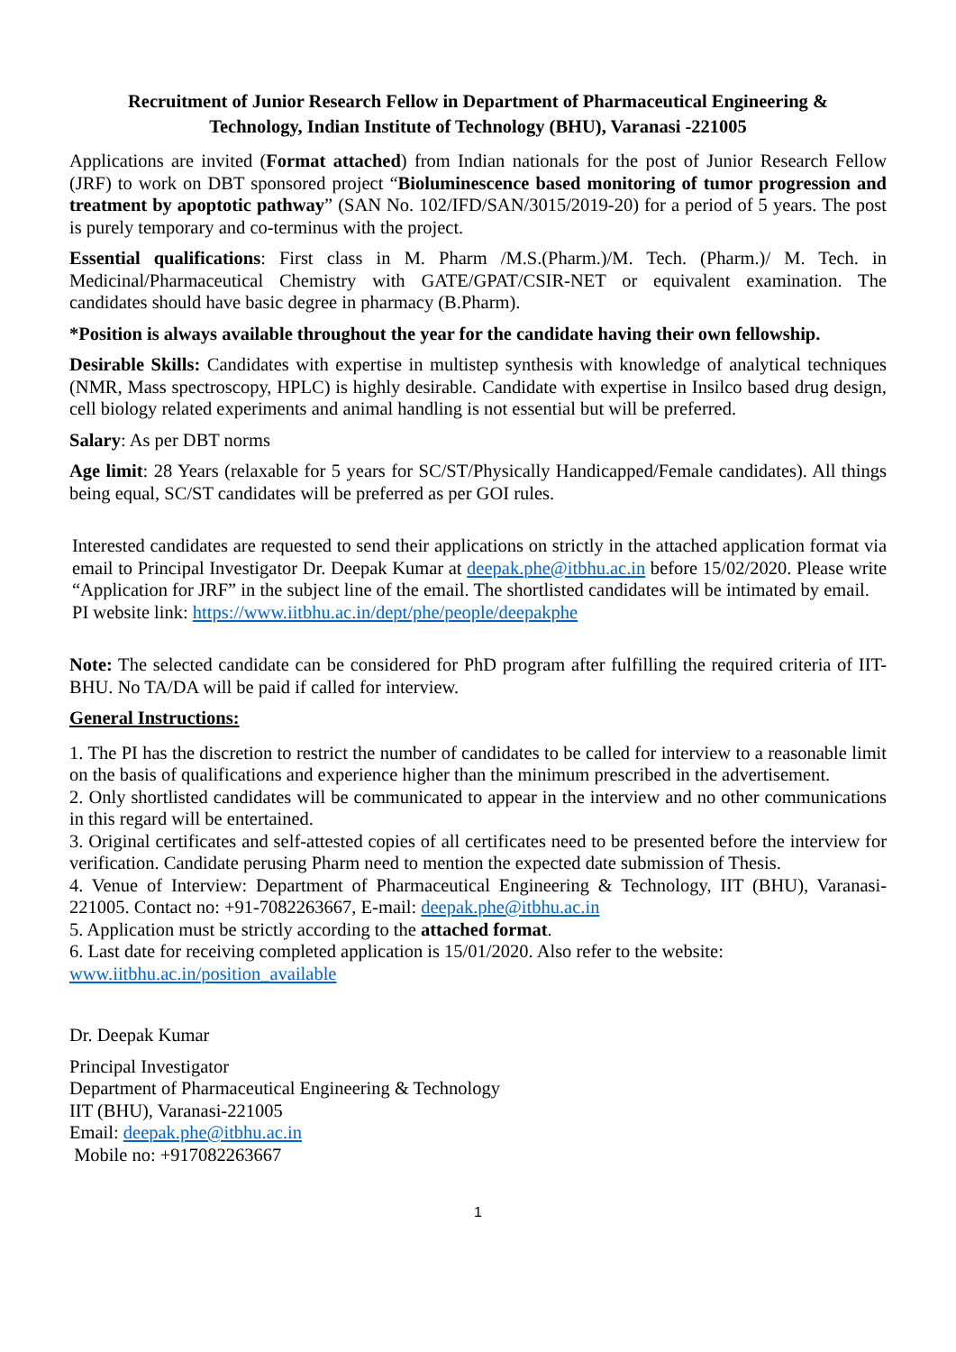Recruitment of Junior Research Fellow in Department of Pharmaceutical Engineering &
Technology, Indian Institute of Technology (BHU), Varanasi -221005
Applications are invited (Format attached) from Indian nationals for the post of Junior Research Fellow (JRF) to work on DBT sponsored project “Bioluminescence based monitoring of tumor progression and treatment by apoptotic pathway” (SAN No. 102/IFD/SAN/3015/2019-20) for a period of 5 years. The post is purely temporary and co-terminus with the project.
Essential qualifications: First class in M. Pharm /M.S.(Pharm.)/M. Tech. (Pharm.)/ M. Tech. in Medicinal/Pharmaceutical Chemistry with GATE/GPAT/CSIR-NET or equivalent examination. The candidates should have basic degree in pharmacy (B.Pharm).
*Position is always available throughout the year for the candidate having their own fellowship.
Desirable Skills: Candidates with expertise in multistep synthesis with knowledge of analytical techniques (NMR, Mass spectroscopy, HPLC) is highly desirable. Candidate with expertise in Insilco based drug design, cell biology related experiments and animal handling is not essential but will be preferred.
Salary: As per DBT norms
Age limit: 28 Years (relaxable for 5 years for SC/ST/Physically Handicapped/Female candidates). All things being equal, SC/ST candidates will be preferred as per GOI rules.
Interested candidates are requested to send their applications on strictly in the attached application format via email to Principal Investigator Dr. Deepak Kumar at deepak.phe@itbhu.ac.in before 15/02/2020. Please write “Application for JRF” in the subject line of the email. The shortlisted candidates will be intimated by email.
PI website link: https://www.iitbhu.ac.in/dept/phe/people/deepakphe
Note: The selected candidate can be considered for PhD program after fulfilling the required criteria of IIT-BHU. No TA/DA will be paid if called for interview.
General Instructions:
1. The PI has the discretion to restrict the number of candidates to be called for interview to a reasonable limit on the basis of qualifications and experience higher than the minimum prescribed in the advertisement.
2. Only shortlisted candidates will be communicated to appear in the interview and no other communications in this regard will be entertained.
3. Original certificates and self-attested copies of all certificates need to be presented before the interview for verification. Candidate perusing Pharm need to mention the expected date submission of Thesis.
4. Venue of Interview: Department of Pharmaceutical Engineering & Technology, IIT (BHU), Varanasi-221005. Contact no: +91-7082263667, E-mail: deepak.phe@itbhu.ac.in
5. Application must be strictly according to the attached format.
6. Last date for receiving completed application is 15/01/2020. Also refer to the website:
www.iitbhu.ac.in/position_available
Dr. Deepak Kumar
Principal Investigator
Department of Pharmaceutical Engineering & Technology
IIT (BHU), Varanasi-221005
Email: deepak.phe@itbhu.ac.in
Mobile no: +917082263667
1